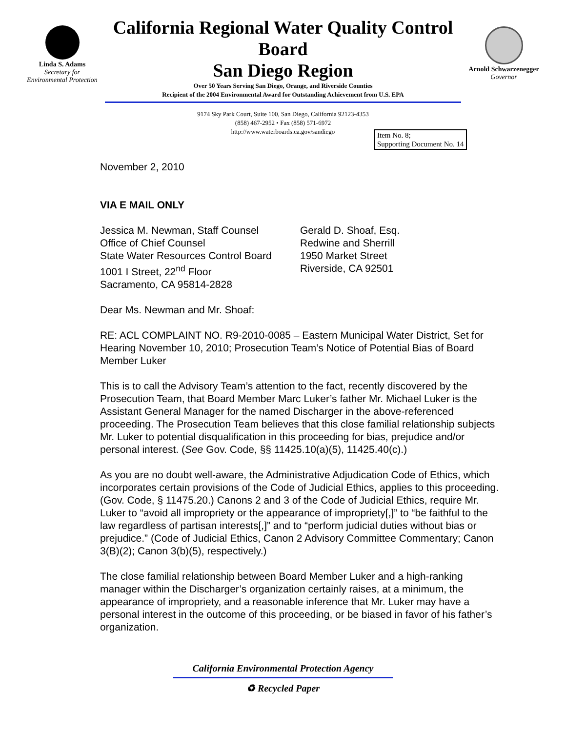Linda S. Adams
Secretary for
Environmental Protection
California Regional Water Quality Control Board
San Diego Region
Over 50 Years Serving San Diego, Orange, and Riverside Counties
Recipient of the 2004 Environmental Award for Outstanding Achievement from U.S. EPA
Arnold Schwarzenegger
Governor
9174 Sky Park Court, Suite 100, San Diego, California 92123-4353
(858) 467-2952 • Fax (858) 571-6972
http://www.waterboards.ca.gov/sandiego
Item No. 8;
Supporting Document No. 14
November 2, 2010
VIA E MAIL ONLY
Jessica M. Newman, Staff Counsel
Office of Chief Counsel
State Water Resources Control Board
1001 I Street, 22<sup>nd</sup> Floor
Sacramento, CA 95814-2828
Gerald D. Shoaf, Esq.
Redwine and Sherrill
1950 Market Street
Riverside, CA 92501
Dear Ms. Newman and Mr. Shoaf:
RE: ACL COMPLAINT NO. R9-2010-0085 – Eastern Municipal Water District, Set for Hearing November 10, 2010; Prosecution Team’s Notice of Potential Bias of Board Member Luker
This is to call the Advisory Team’s attention to the fact, recently discovered by the Prosecution Team, that Board Member Marc Luker’s father Mr. Michael Luker is the Assistant General Manager for the named Discharger in the above-referenced proceeding. The Prosecution Team believes that this close familial relationship subjects Mr. Luker to potential disqualification in this proceeding for bias, prejudice and/or personal interest. (See Gov. Code, §§ 11425.10(a)(5), 11425.40(c).)
As you are no doubt well-aware, the Administrative Adjudication Code of Ethics, which incorporates certain provisions of the Code of Judicial Ethics, applies to this proceeding. (Gov. Code, § 11475.20.) Canons 2 and 3 of the Code of Judicial Ethics, require Mr. Luker to “avoid all impropriety or the appearance of impropriety[,]” to “be faithful to the law regardless of partisan interests[,]” and to “perform judicial duties without bias or prejudice.” (Code of Judicial Ethics, Canon 2 Advisory Committee Commentary; Canon 3(B)(2); Canon 3(b)(5), respectively.)
The close familial relationship between Board Member Luker and a high-ranking manager within the Discharger’s organization certainly raises, at a minimum, the appearance of impropriety, and a reasonable inference that Mr. Luker may have a personal interest in the outcome of this proceeding, or be biased in favor of his father’s organization.
California Environmental Protection Agency
♻ Recycled Paper